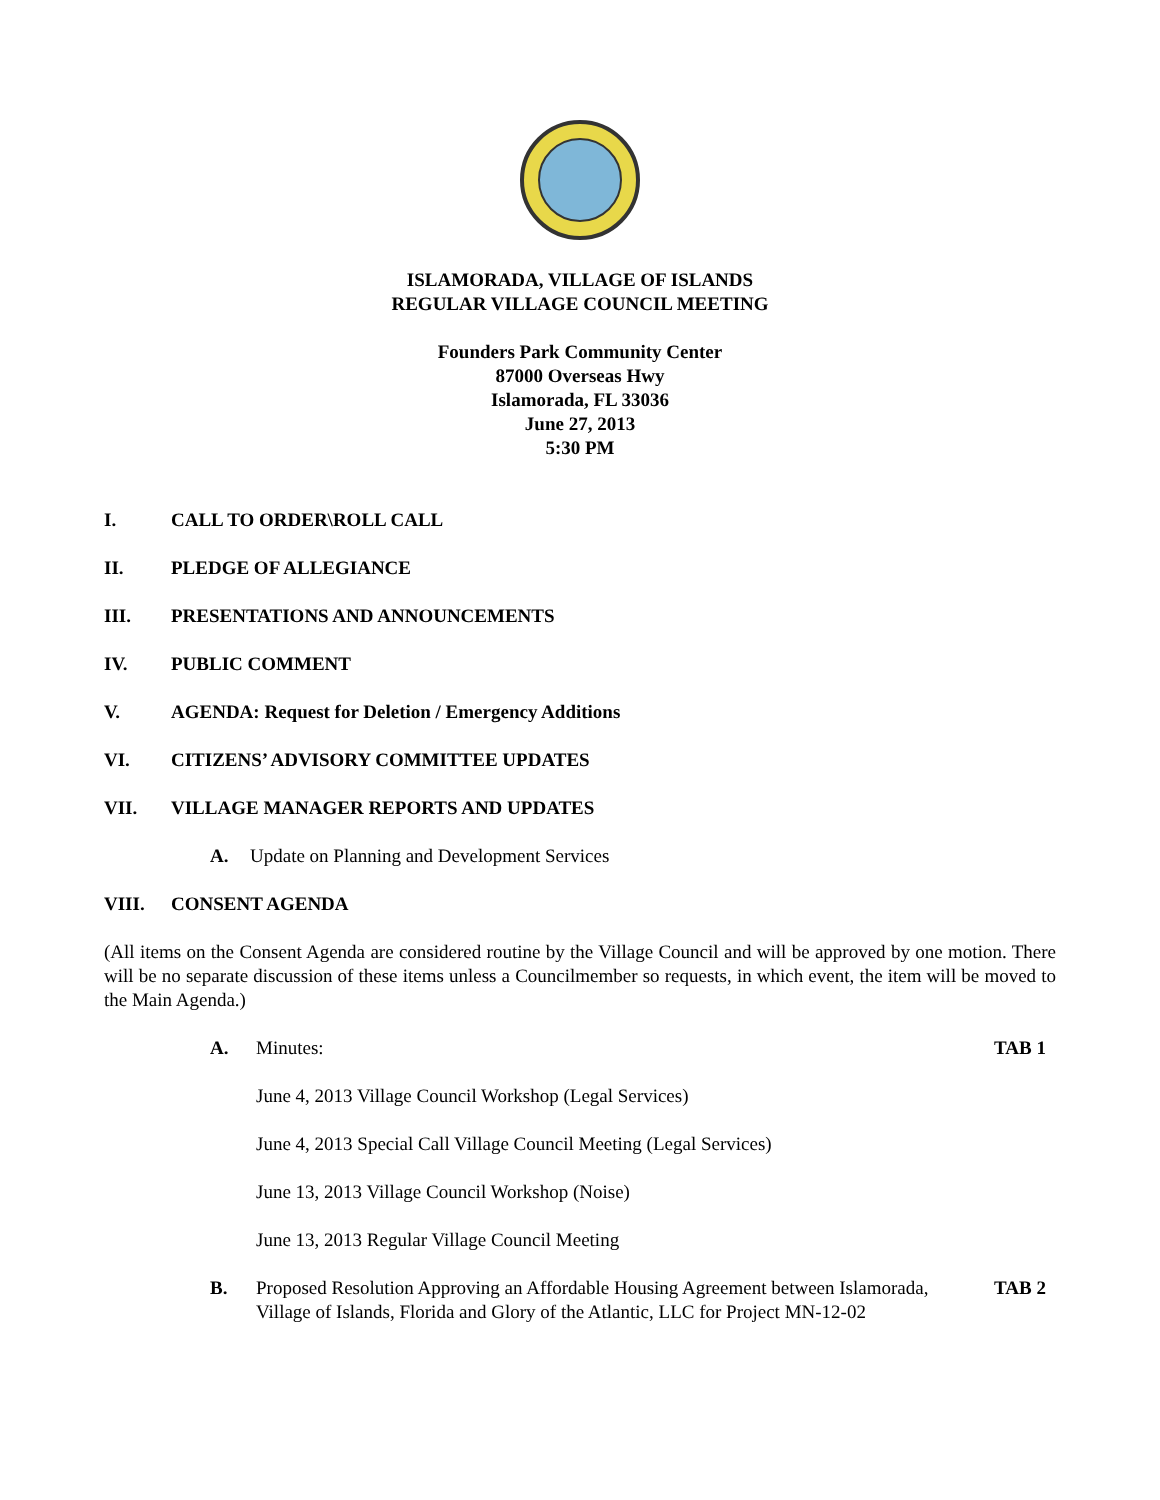ISLAMORADA, VILLAGE OF ISLANDS
REGULAR VILLAGE COUNCIL MEETING
Founders Park Community Center
87000 Overseas Hwy
Islamorada, FL 33036
June 27, 2013
5:30 PM
I. CALL TO ORDER\ROLL CALL
II. PLEDGE OF ALLEGIANCE
III. PRESENTATIONS AND ANNOUNCEMENTS
IV. PUBLIC COMMENT
V. AGENDA: Request for Deletion / Emergency Additions
VI. CITIZENS’ ADVISORY COMMITTEE UPDATES
VII. VILLAGE MANAGER REPORTS AND UPDATES
A. Update on Planning and Development Services
VIII. CONSENT AGENDA
(All items on the Consent Agenda are considered routine by the Village Council and will be approved by one motion. There will be no separate discussion of these items unless a Councilmember so requests, in which event, the item will be moved to the Main Agenda.)
A. Minutes: TAB 1
June 4, 2013 Village Council Workshop (Legal Services)
June 4, 2013 Special Call Village Council Meeting (Legal Services)
June 13, 2013 Village Council Workshop (Noise)
June 13, 2013 Regular Village Council Meeting
B. Proposed Resolution Approving an Affordable Housing Agreement between Islamorada, Village of Islands, Florida and Glory of the Atlantic, LLC for Project MN-12-02 TAB 2